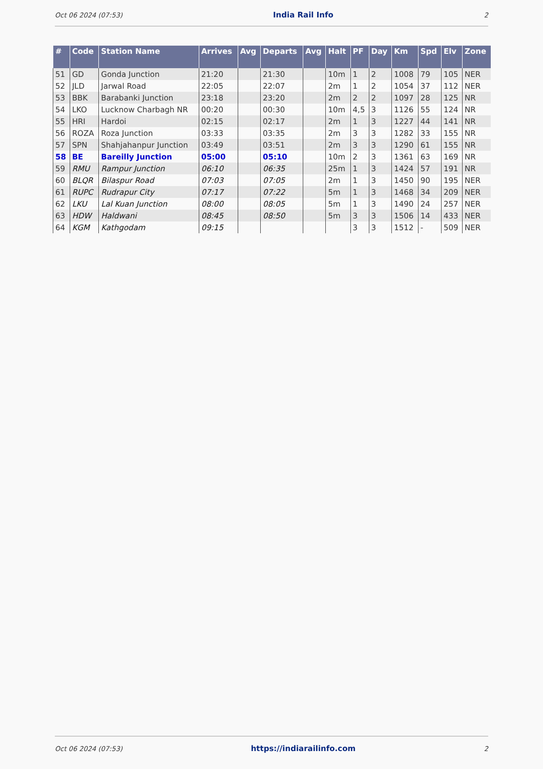Oct 06 2024 (07:53) India Rail Info 2
| # | Code | Station Name | Arrives | Avg | Departs | Avg | Halt | PF | Day | Km | Spd | Elv | Zone |
| --- | --- | --- | --- | --- | --- | --- | --- | --- | --- | --- | --- | --- | --- |
| 51 | GD | Gonda Junction | 21:20 | | 21:30 | | 10m | 1 | 2 | 1008 | 79 | 105 | NER |
| 52 | JLD | Jarwal Road | 22:05 | | 22:07 | | 2m | 1 | 2 | 1054 | 37 | 112 | NER |
| 53 | BBK | Barabanki Junction | 23:18 | | 23:20 | | 2m | 2 | 2 | 1097 | 28 | 125 | NR |
| 54 | LKO | Lucknow Charbagh NR | 00:20 | | 00:30 | | 10m | 4,5 | 3 | 1126 | 55 | 124 | NR |
| 55 | HRI | Hardoi | 02:15 | | 02:17 | | 2m | 1 | 3 | 1227 | 44 | 141 | NR |
| 56 | ROZA | Roza Junction | 03:33 | | 03:35 | | 2m | 3 | 3 | 1282 | 33 | 155 | NR |
| 57 | SPN | Shahjahanpur Junction | 03:49 | | 03:51 | | 2m | 3 | 3 | 1290 | 61 | 155 | NR |
| 58 | BE | Bareilly Junction | 05:00 | | 05:10 | | 10m | 2 | 3 | 1361 | 63 | 169 | NR |
| 59 | RMU | Rampur Junction | 06:10 | | 06:35 | | 25m | 1 | 3 | 1424 | 57 | 191 | NR |
| 60 | BLQR | Bilaspur Road | 07:03 | | 07:05 | | 2m | 1 | 3 | 1450 | 90 | 195 | NER |
| 61 | RUPC | Rudrapur City | 07:17 | | 07:22 | | 5m | 1 | 3 | 1468 | 34 | 209 | NER |
| 62 | LKU | Lal Kuan Junction | 08:00 | | 08:05 | | 5m | 1 | 3 | 1490 | 24 | 257 | NER |
| 63 | HDW | Haldwani | 08:45 | | 08:50 | | 5m | 3 | 3 | 1506 | 14 | 433 | NER |
| 64 | KGM | Kathgodam | 09:15 | | | | | 3 | 3 | 1512 | - | 509 | NER |
Oct 06 2024 (07:53) https://indiarailinfo.com 2